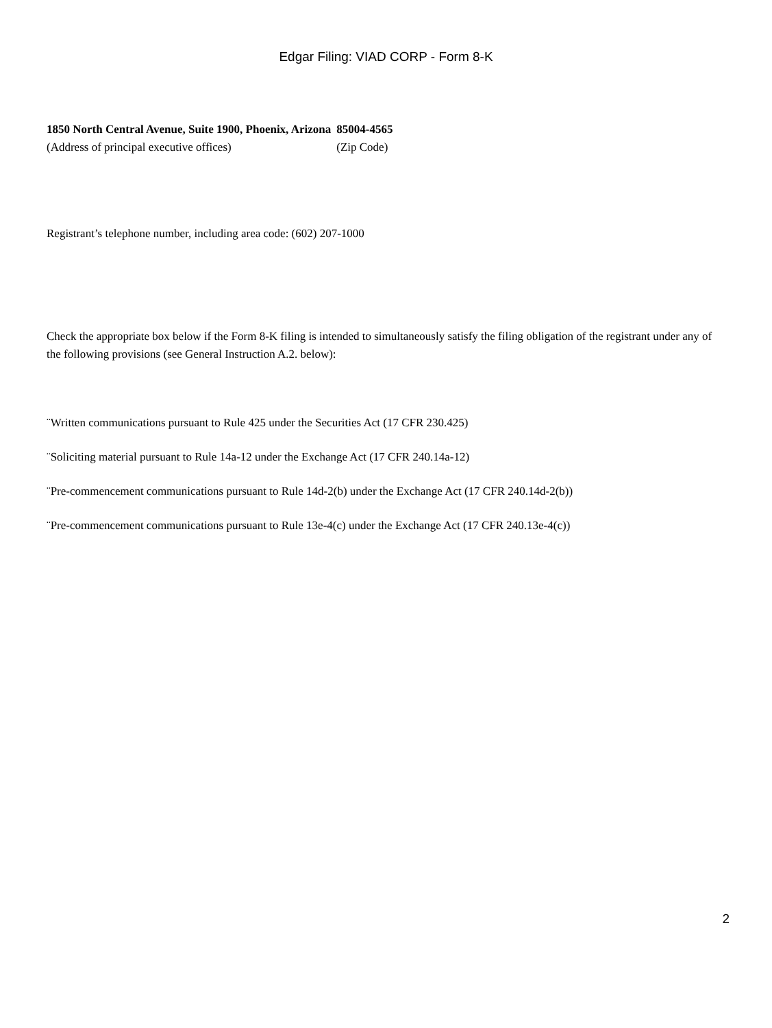Edgar Filing: VIAD CORP - Form 8-K
| 1850 North Central Avenue, Suite 1900, Phoenix, Arizona | 85004-4565 |
| (Address of principal executive offices) | (Zip Code) |
Registrant’s telephone number, including area code: (602) 207-1000
Check the appropriate box below if the Form 8-K filing is intended to simultaneously satisfy the filing obligation of the registrant under any of the following provisions (see General Instruction A.2. below):
¨Written communications pursuant to Rule 425 under the Securities Act (17 CFR 230.425)
¨Soliciting material pursuant to Rule 14a-12 under the Exchange Act (17 CFR 240.14a-12)
¨Pre-commencement communications pursuant to Rule 14d-2(b) under the Exchange Act (17 CFR 240.14d-2(b))
¨Pre-commencement communications pursuant to Rule 13e-4(c) under the Exchange Act (17 CFR 240.13e-4(c))
2